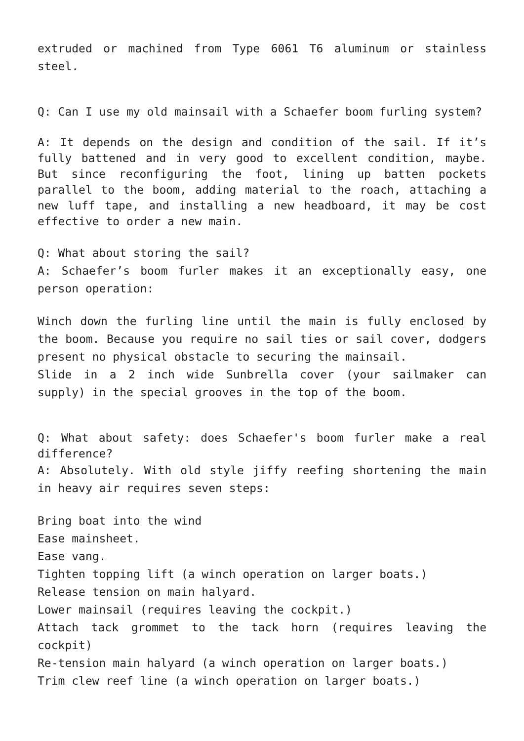extruded or machined from Type 6061 T6 aluminum or stainless steel.
Q: Can I use my old mainsail with a Schaefer boom furling system?
A: It depends on the design and condition of the sail. If it’s fully battened and in very good to excellent condition, maybe. But since reconfiguring the foot, lining up batten pockets parallel to the boom, adding material to the roach, attaching a new luff tape, and installing a new headboard, it may be cost effective to order a new main.
Q: What about storing the sail?
A: Schaefer’s boom furler makes it an exceptionally easy, one person operation:
Winch down the furling line until the main is fully enclosed by the boom. Because you require no sail ties or sail cover, dodgers present no physical obstacle to securing the mainsail.
Slide in a 2 inch wide Sunbrella cover (your sailmaker can supply) in the special grooves in the top of the boom.
Q: What about safety: does Schaefer's boom furler make a real difference?
A: Absolutely. With old style jiffy reefing shortening the main in heavy air requires seven steps:
Bring boat into the wind
Ease mainsheet.
Ease vang.
Tighten topping lift (a winch operation on larger boats.)
Release tension on main halyard.
Lower mainsail (requires leaving the cockpit.)
Attach tack grommet to the tack horn (requires leaving the cockpit)
Re-tension main halyard (a winch operation on larger boats.)
Trim clew reef line (a winch operation on larger boats.)